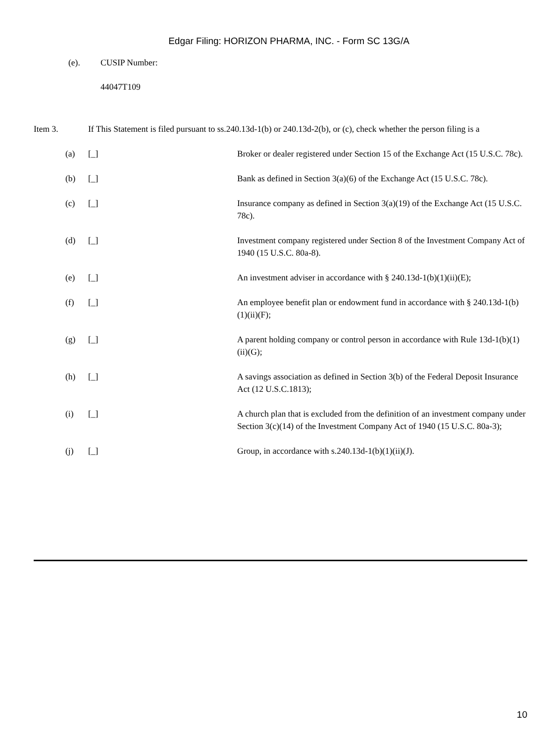Edgar Filing: HORIZON PHARMA, INC. - Form SC 13G/A
(e). CUSIP Number:
44047T109
Item 3. If This Statement is filed pursuant to ss.240.13d-1(b) or 240.13d-2(b), or (c), check whether the person filing is a
(a) [_] Broker or dealer registered under Section 15 of the Exchange Act (15 U.S.C. 78c).
(b) [_] Bank as defined in Section 3(a)(6) of the Exchange Act (15 U.S.C. 78c).
(c) [_] Insurance company as defined in Section 3(a)(19) of the Exchange Act (15 U.S.C. 78c).
(d) [_] Investment company registered under Section 8 of the Investment Company Act of 1940 (15 U.S.C. 80a-8).
(e) [_] An investment adviser in accordance with § 240.13d-1(b)(1)(ii)(E);
(f) [_] An employee benefit plan or endowment fund in accordance with § 240.13d-1(b)(1)(ii)(F);
(g) [_] A parent holding company or control person in accordance with Rule 13d-1(b)(1)(ii)(G);
(h) [_] A savings association as defined in Section 3(b) of the Federal Deposit Insurance Act (12 U.S.C.1813);
(i) [_] A church plan that is excluded from the definition of an investment company under Section 3(c)(14) of the Investment Company Act of 1940 (15 U.S.C. 80a-3);
(j) [_] Group, in accordance with s.240.13d-1(b)(1)(ii)(J).
10